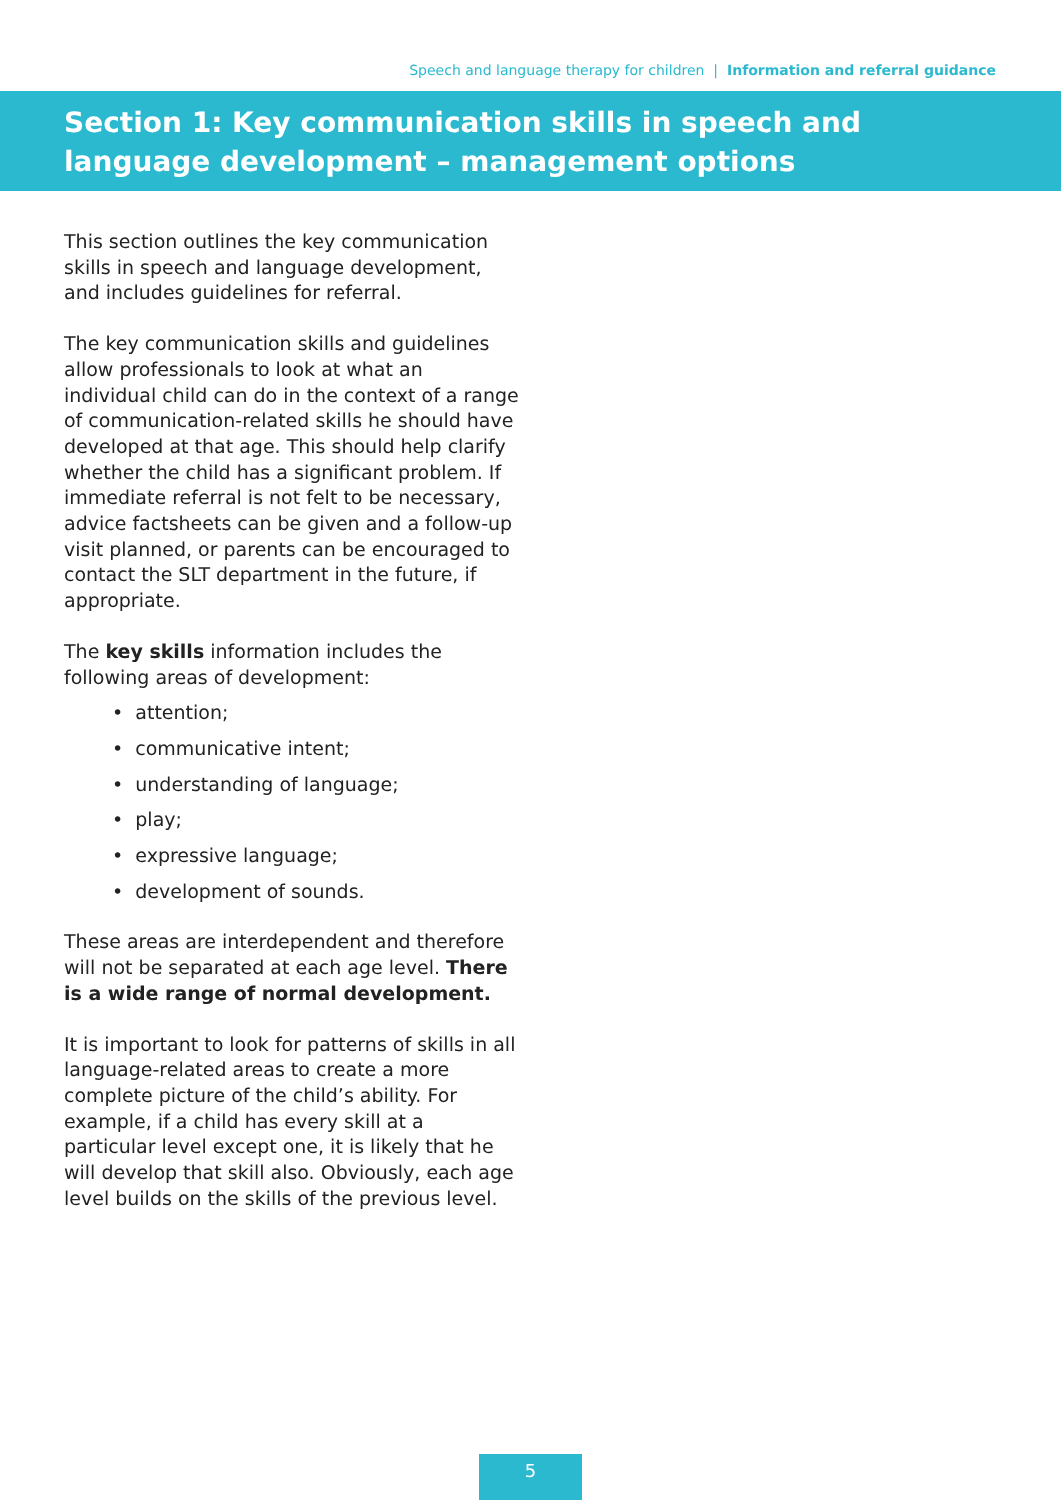Speech and language therapy for children | Information and referral guidance
Section 1: Key communication skills in speech and language development – management options
This section outlines the key communication skills in speech and language development, and includes guidelines for referral.
The key communication skills and guidelines allow professionals to look at what an individual child can do in the context of a range of communication-related skills he should have developed at that age. This should help clarify whether the child has a significant problem. If immediate referral is not felt to be necessary, advice factsheets can be given and a follow-up visit planned, or parents can be encouraged to contact the SLT department in the future, if appropriate.
The key skills information includes the following areas of development:
• attention;
• communicative intent;
• understanding of language;
• play;
• expressive language;
• development of sounds.
These areas are interdependent and therefore will not be separated at each age level. There is a wide range of normal development.
It is important to look for patterns of skills in all language-related areas to create a more complete picture of the child’s ability. For example, if a child has every skill at a particular level except one, it is likely that he will develop that skill also. Obviously, each age level builds on the skills of the previous level.
5